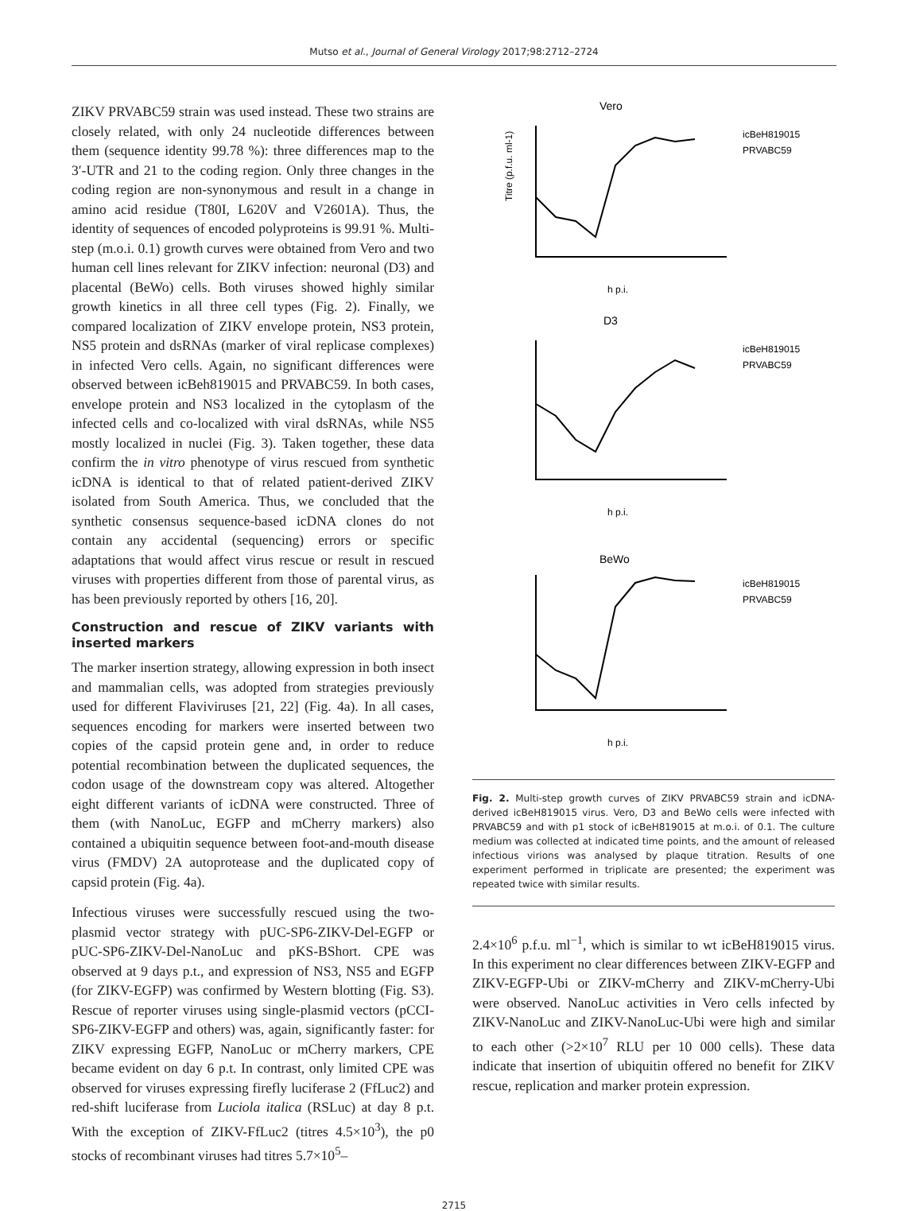Mutso et al., Journal of General Virology 2017;98:2712–2724
ZIKV PRVABC59 strain was used instead. These two strains are closely related, with only 24 nucleotide differences between them (sequence identity 99.78 %): three differences map to the 3′-UTR and 21 to the coding region. Only three changes in the coding region are non-synonymous and result in a change in amino acid residue (T80I, L620V and V2601A). Thus, the identity of sequences of encoded polyproteins is 99.91 %. Multi-step (m.o.i. 0.1) growth curves were obtained from Vero and two human cell lines relevant for ZIKV infection: neuronal (D3) and placental (BeWo) cells. Both viruses showed highly similar growth kinetics in all three cell types (Fig. 2). Finally, we compared localization of ZIKV envelope protein, NS3 protein, NS5 protein and dsRNAs (marker of viral replicase complexes) in infected Vero cells. Again, no significant differences were observed between icBeh819015 and PRVABC59. In both cases, envelope protein and NS3 localized in the cytoplasm of the infected cells and co-localized with viral dsRNAs, while NS5 mostly localized in nuclei (Fig. 3). Taken together, these data confirm the in vitro phenotype of virus rescued from synthetic icDNA is identical to that of related patient-derived ZIKV isolated from South America. Thus, we concluded that the synthetic consensus sequence-based icDNA clones do not contain any accidental (sequencing) errors or specific adaptations that would affect virus rescue or result in rescued viruses with properties different from those of parental virus, as has been previously reported by others [16, 20].
Construction and rescue of ZIKV variants with inserted markers
The marker insertion strategy, allowing expression in both insect and mammalian cells, was adopted from strategies previously used for different Flaviviruses [21, 22] (Fig. 4a). In all cases, sequences encoding for markers were inserted between two copies of the capsid protein gene and, in order to reduce potential recombination between the duplicated sequences, the codon usage of the downstream copy was altered. Altogether eight different variants of icDNA were constructed. Three of them (with NanoLuc, EGFP and mCherry markers) also contained a ubiquitin sequence between foot-and-mouth disease virus (FMDV) 2A autoprotease and the duplicated copy of capsid protein (Fig. 4a).
Infectious viruses were successfully rescued using the two-plasmid vector strategy with pUC-SP6-ZIKV-Del-EGFP or pUC-SP6-ZIKV-Del-NanoLuc and pKS-BShort. CPE was observed at 9 days p.t., and expression of NS3, NS5 and EGFP (for ZIKV-EGFP) was confirmed by Western blotting (Fig. S3). Rescue of reporter viruses using single-plasmid vectors (pCCI-SP6-ZIKV-EGFP and others) was, again, significantly faster: for ZIKV expressing EGFP, NanoLuc or mCherry markers, CPE became evident on day 6 p.t. In contrast, only limited CPE was observed for viruses expressing firefly luciferase 2 (FfLuc2) and red-shift luciferase from Luciola italica (RSLuc) at day 8 p.t. With the exception of ZIKV-FfLuc2 (titres 4.5×10<sup>3</sup>), the p0 stocks of recombinant viruses had titres 5.7×10<sup>5</sup>–
Vero
Titre (p.f.u. ml-1)
icBeH819015
PRVABC59
h p.i.
D3
icBeH819015
PRVABC59
h p.i.
BeWo
icBeH819015
PRVABC59
h p.i.
Fig. 2. Multi-step growth curves of ZIKV PRVABC59 strain and icDNA-derived icBeH819015 virus. Vero, D3 and BeWo cells were infected with PRVABC59 and with p1 stock of icBeH819015 at m.o.i. of 0.1. The culture medium was collected at indicated time points, and the amount of released infectious virions was analysed by plaque titration. Results of one experiment performed in triplicate are presented; the experiment was repeated twice with similar results.
2.4×10<sup>6</sup> p.f.u. ml<sup>−1</sup>, which is similar to wt icBeH819015 virus. In this experiment no clear differences between ZIKV-EGFP and ZIKV-EGFP-Ubi or ZIKV-mCherry and ZIKV-mCherry-Ubi were observed. NanoLuc activities in Vero cells infected by ZIKV-NanoLuc and ZIKV-NanoLuc-Ubi were high and similar to each other (>2×10<sup>7</sup> RLU per 10 000 cells). These data indicate that insertion of ubiquitin offered no benefit for ZIKV rescue, replication and marker protein expression.
2715